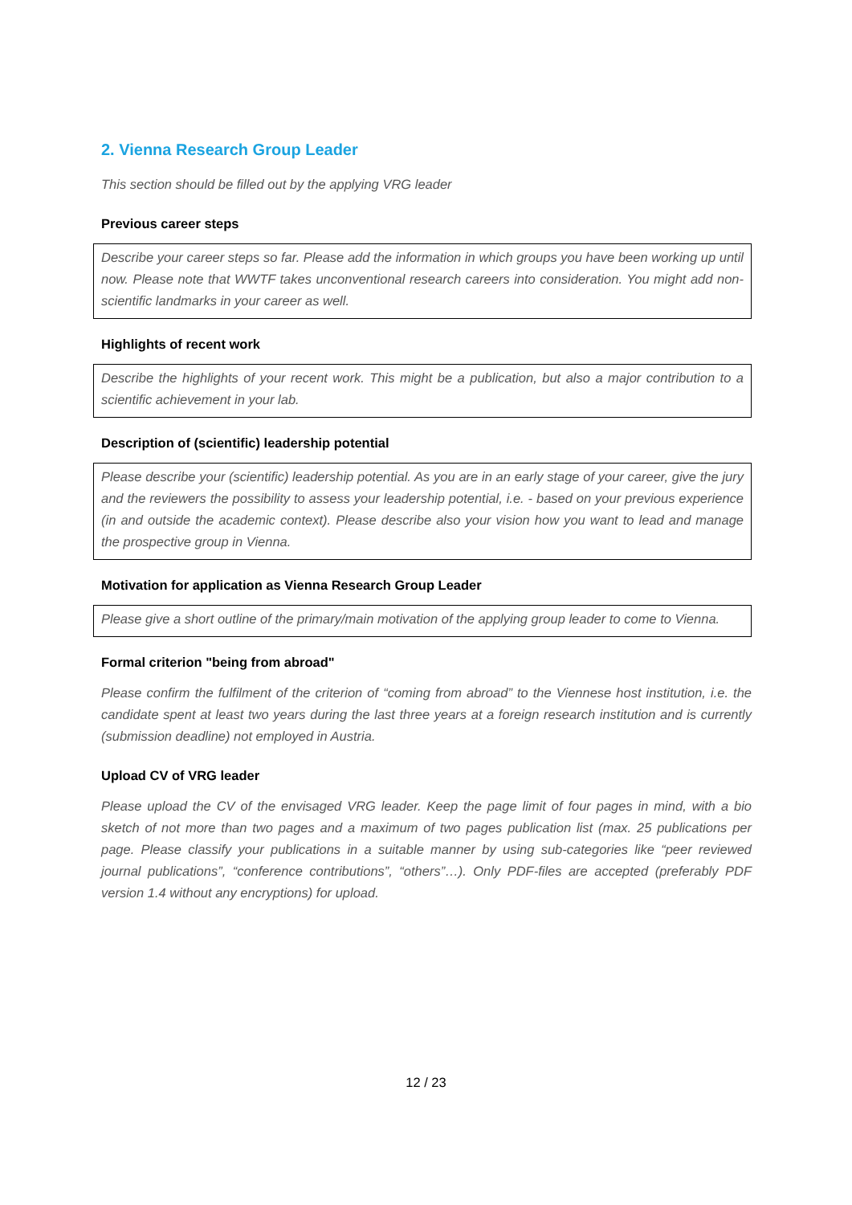2. Vienna Research Group Leader
This section should be filled out by the applying VRG leader
Previous career steps
Describe your career steps so far. Please add the information in which groups you have been working up until now. Please note that WWTF takes unconventional research careers into consideration. You might add non-scientific landmarks in your career as well.
Highlights of recent work
Describe the highlights of your recent work. This might be a publication, but also a major contribution to a scientific achievement in your lab.
Description of (scientific) leadership potential
Please describe your (scientific) leadership potential. As you are in an early stage of your career, give the jury and the reviewers the possibility to assess your leadership potential, i.e. - based on your previous experience (in and outside the academic context). Please describe also your vision how you want to lead and manage the prospective group in Vienna.
Motivation for application as Vienna Research Group Leader
Please give a short outline of the primary/main motivation of the applying group leader to come to Vienna.
Formal criterion "being from abroad"
Please confirm the fulfilment of the criterion of “coming from abroad” to the Viennese host institution, i.e. the candidate spent at least two years during the last three years at a foreign research institution and is currently (submission deadline) not employed in Austria.
Upload CV of VRG leader
Please upload the CV of the envisaged VRG leader. Keep the page limit of four pages in mind, with a bio sketch of not more than two pages and a maximum of two pages publication list (max. 25 publications per page. Please classify your publications in a suitable manner by using sub-categories like “peer reviewed journal publications”, “conference contributions”, “others”…). Only PDF-files are accepted (preferably PDF version 1.4 without any encryptions) for upload.
12 / 23